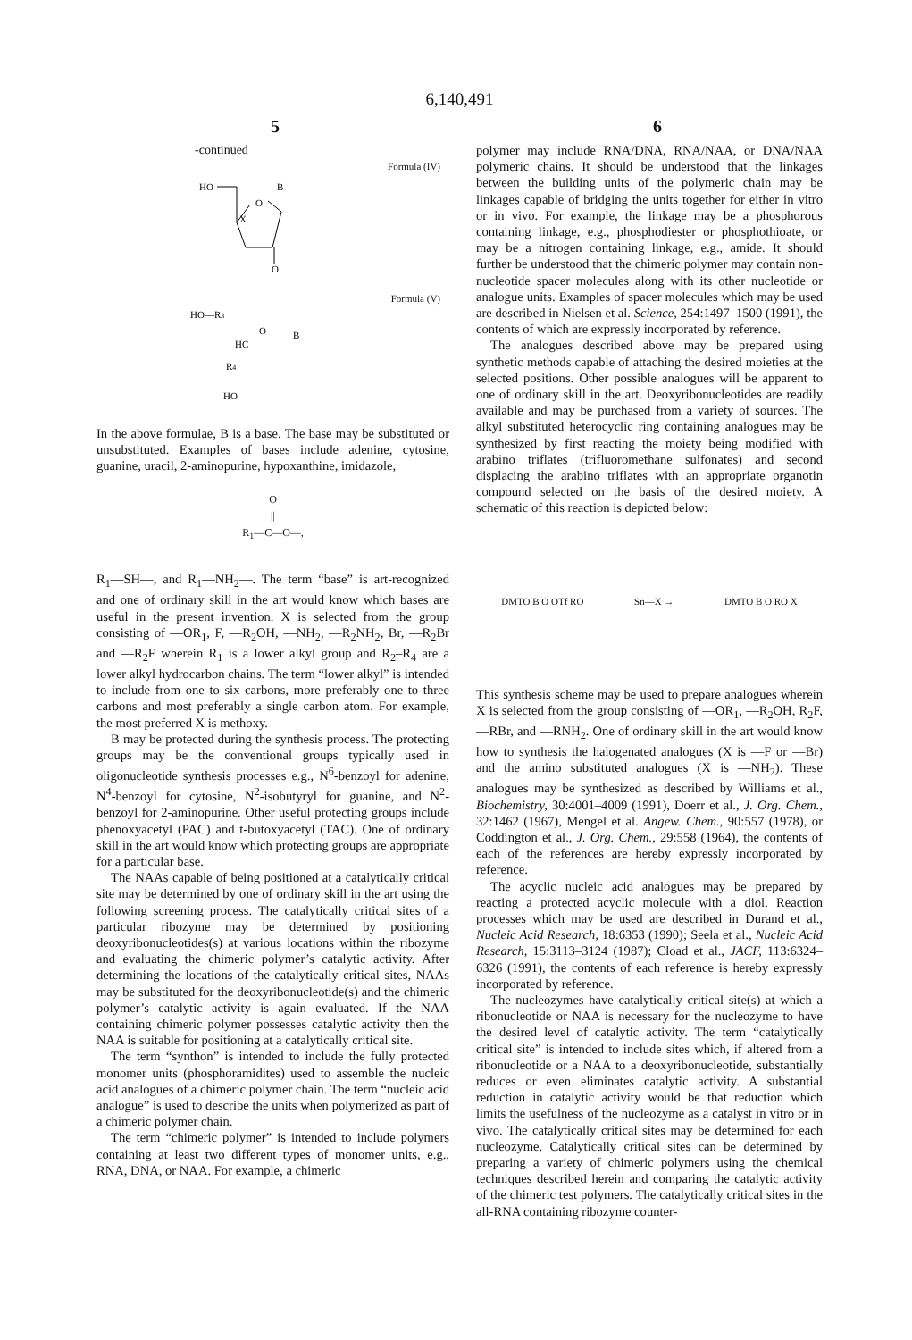6,140,491
5 6
-continued
Formula (IV)
HO
B
O
X
O
Formula (V)
HO—R3
HC
O
B
R4
HO
In the above formulae, B is a base. The base may be substituted or unsubstituted. Examples of bases include adenine, cytosine, guanine, uracil, 2-aminopurine, hypoxanthine, imidazole,
O
||
R<sub>1</sub>—C—O—,
R<sub>1</sub>—SH—, and R<sub>1</sub>—NH<sub>2</sub>—. The term “base” is art-recognized and one of ordinary skill in the art would know which bases are useful in the present invention. X is selected from the group consisting of —OR<sub>1</sub>, F, —R<sub>2</sub>OH, —NH<sub>2</sub>, —R<sub>2</sub>NH<sub>2</sub>, Br, —R<sub>2</sub>Br and —R<sub>2</sub>F wherein R<sub>1</sub> is a lower alkyl group and R<sub>2</sub>–R<sub>4</sub> are a lower alkyl hydrocarbon chains. The term “lower alkyl” is intended to include from one to six carbons, more preferably one to three carbons and most preferably a single carbon atom. For example, the most preferred X is methoxy.
B may be protected during the synthesis process. The protecting groups may be the conventional groups typically used in oligonucleotide synthesis processes e.g., N<sup>6</sup>-benzoyl for adenine, N<sup>4</sup>-benzoyl for cytosine, N<sup>2</sup>-isobutyryl for guanine, and N<sup>2</sup>-benzoyl for 2-aminopurine. Other useful protecting groups include phenoxyacetyl (PAC) and t-butoxyacetyl (TAC). One of ordinary skill in the art would know which protecting groups are appropriate for a particular base.
The NAAs capable of being positioned at a catalytically critical site may be determined by one of ordinary skill in the art using the following screening process. The catalytically critical sites of a particular ribozyme may be determined by positioning deoxyribonucleotides(s) at various locations within the ribozyme and evaluating the chimeric polymer’s catalytic activity. After determining the locations of the catalytically critical sites, NAAs may be substituted for the deoxyribonucleotide(s) and the chimeric polymer’s catalytic activity is again evaluated. If the NAA containing chimeric polymer possesses catalytic activity then the NAA is suitable for positioning at a catalytically critical site.
The term “synthon” is intended to include the fully protected monomer units (phosphoramidites) used to assemble the nucleic acid analogues of a chimeric polymer chain. The term “nucleic acid analogue” is used to describe the units when polymerized as part of a chimeric polymer chain.
The term “chimeric polymer” is intended to include polymers containing at least two different types of monomer units, e.g., RNA, DNA, or NAA. For example, a chimeric
polymer may include RNA/DNA, RNA/NAA, or DNA/NAA polymeric chains. It should be understood that the linkages between the building units of the polymeric chain may be linkages capable of bridging the units together for either in vitro or in vivo. For example, the linkage may be a phosphorous containing linkage, e.g., phosphodiester or phosphothioate, or may be a nitrogen containing linkage, e.g., amide. It should further be understood that the chimeric polymer may contain non-nucleotide spacer molecules along with its other nucleotide or analogue units. Examples of spacer molecules which may be used are described in Nielsen et al. Science, 254:1497–1500 (1991), the contents of which are expressly incorporated by reference.
The analogues described above may be prepared using synthetic methods capable of attaching the desired moieties at the selected positions. Other possible analogues will be apparent to one of ordinary skill in the art. Deoxyribonucleotides are readily available and may be purchased from a variety of sources. The alkyl substituted heterocyclic ring containing analogues may be synthesized by first reacting the moiety being modified with arabino triflates (trifluoromethane sulfonates) and second displacing the arabino triflates with an appropriate organotin compound selected on the basis of the desired moiety. A schematic of this reaction is depicted below:
DMTO B O OTf RO Sn—X → DMTO B O RO X
This synthesis scheme may be used to prepare analogues wherein X is selected from the group consisting of —OR<sub>1</sub>, —R<sub>2</sub>OH, R<sub>2</sub>F, —RBr, and —RNH<sub>2</sub>. One of ordinary skill in the art would know how to synthesis the halogenated analogues (X is —F or —Br) and the amino substituted analogues (X is —NH<sub>2</sub>). These analogues may be synthesized as described by Williams et al., Biochemistry, 30:4001–4009 (1991), Doerr et al., J. Org. Chem., 32:1462 (1967), Mengel et al. Angew. Chem., 90:557 (1978), or Coddington et al., J. Org. Chem., 29:558 (1964), the contents of each of the references are hereby expressly incorporated by reference.
The acyclic nucleic acid analogues may be prepared by reacting a protected acyclic molecule with a diol. Reaction processes which may be used are described in Durand et al., Nucleic Acid Research, 18:6353 (1990); Seela et al., Nucleic Acid Research, 15:3113–3124 (1987); Cload et al., JACF, 113:6324–6326 (1991), the contents of each reference is hereby expressly incorporated by reference.
The nucleozymes have catalytically critical site(s) at which a ribonucleotide or NAA is necessary for the nucleozyme to have the desired level of catalytic activity. The term “catalytically critical site” is intended to include sites which, if altered from a ribonucleotide or a NAA to a deoxyribonucleotide, substantially reduces or even eliminates catalytic activity. A substantial reduction in catalytic activity would be that reduction which limits the usefulness of the nucleozyme as a catalyst in vitro or in vivo. The catalytically critical sites may be determined for each nucleozyme. Catalytically critical sites can be determined by preparing a variety of chimeric polymers using the chemical techniques described herein and comparing the catalytic activity of the chimeric test polymers. The catalytically critical sites in the all-RNA containing ribozyme counter-